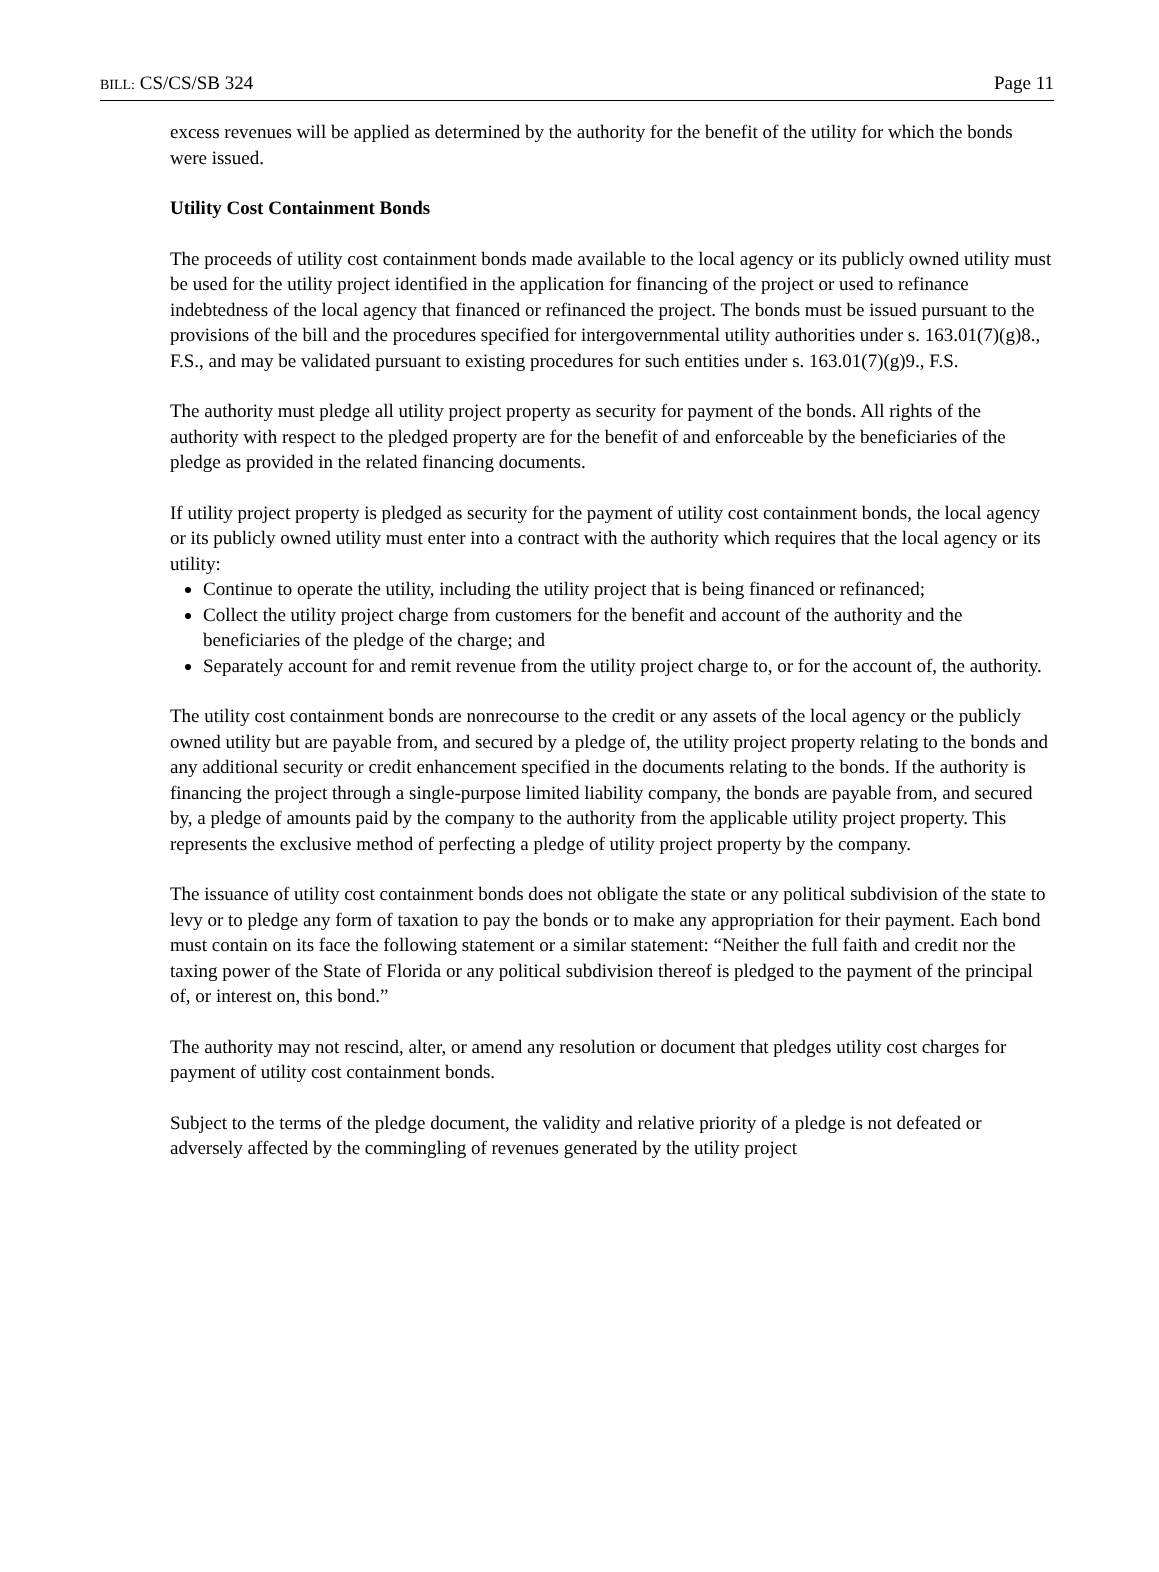BILL: CS/CS/SB 324 Page 11
excess revenues will be applied as determined by the authority for the benefit of the utility for which the bonds were issued.
Utility Cost Containment Bonds
The proceeds of utility cost containment bonds made available to the local agency or its publicly owned utility must be used for the utility project identified in the application for financing of the project or used to refinance indebtedness of the local agency that financed or refinanced the project. The bonds must be issued pursuant to the provisions of the bill and the procedures specified for intergovernmental utility authorities under s. 163.01(7)(g)8., F.S., and may be validated pursuant to existing procedures for such entities under s. 163.01(7)(g)9., F.S.
The authority must pledge all utility project property as security for payment of the bonds. All rights of the authority with respect to the pledged property are for the benefit of and enforceable by the beneficiaries of the pledge as provided in the related financing documents.
If utility project property is pledged as security for the payment of utility cost containment bonds, the local agency or its publicly owned utility must enter into a contract with the authority which requires that the local agency or its utility:
Continue to operate the utility, including the utility project that is being financed or refinanced;
Collect the utility project charge from customers for the benefit and account of the authority and the beneficiaries of the pledge of the charge; and
Separately account for and remit revenue from the utility project charge to, or for the account of, the authority.
The utility cost containment bonds are nonrecourse to the credit or any assets of the local agency or the publicly owned utility but are payable from, and secured by a pledge of, the utility project property relating to the bonds and any additional security or credit enhancement specified in the documents relating to the bonds. If the authority is financing the project through a single-purpose limited liability company, the bonds are payable from, and secured by, a pledge of amounts paid by the company to the authority from the applicable utility project property. This represents the exclusive method of perfecting a pledge of utility project property by the company.
The issuance of utility cost containment bonds does not obligate the state or any political subdivision of the state to levy or to pledge any form of taxation to pay the bonds or to make any appropriation for their payment. Each bond must contain on its face the following statement or a similar statement: “Neither the full faith and credit nor the taxing power of the State of Florida or any political subdivision thereof is pledged to the payment of the principal of, or interest on, this bond.”
The authority may not rescind, alter, or amend any resolution or document that pledges utility cost charges for payment of utility cost containment bonds.
Subject to the terms of the pledge document, the validity and relative priority of a pledge is not defeated or adversely affected by the commingling of revenues generated by the utility project